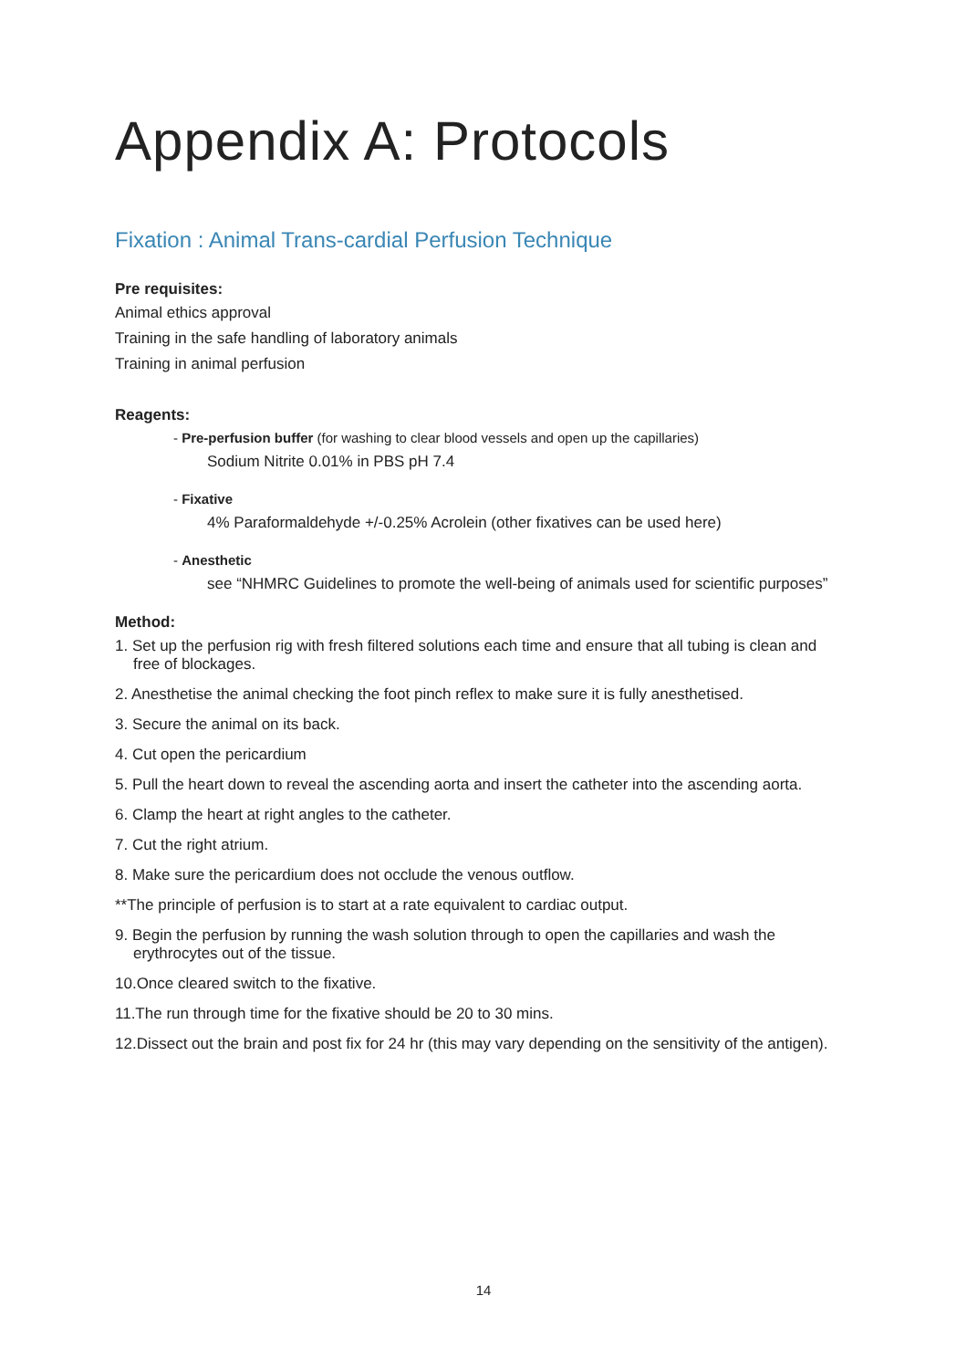Appendix A: Protocols
Fixation : Animal Trans-cardial Perfusion Technique
Pre requisites:
Animal ethics approval
Training in the safe handling of laboratory animals
Training in animal perfusion
Reagents:
- Pre-perfusion buffer (for washing to clear blood vessels and open up the capillaries)
Sodium Nitrite 0.01% in PBS pH 7.4
- Fixative
4% Paraformaldehyde +/-0.25% Acrolein (other fixatives can be used here)
- Anesthetic
see “NHMRC Guidelines to promote the well-being of animals used for scientific purposes”
Method:
1. Set up the perfusion rig with fresh filtered solutions each time and ensure that all tubing is clean and free of blockages.
2. Anesthetise the animal checking the foot pinch reflex to make sure it is fully anesthetised.
3. Secure the animal on its back.
4. Cut open the pericardium
5. Pull the heart down to reveal the ascending aorta and insert the catheter into the ascending aorta.
6. Clamp the heart at right angles to the catheter.
7. Cut the right atrium.
8. Make sure the pericardium does not occlude the venous outflow.
**The principle of perfusion is to start at a rate equivalent to cardiac output.
9. Begin the perfusion by running the wash solution through to open the capillaries and wash the erythrocytes out of the tissue.
10.Once cleared switch to the fixative.
11.The run through time for the fixative should be 20 to 30 mins.
12.Dissect out the brain and post fix for 24 hr (this may vary depending on the sensitivity of the antigen).
14